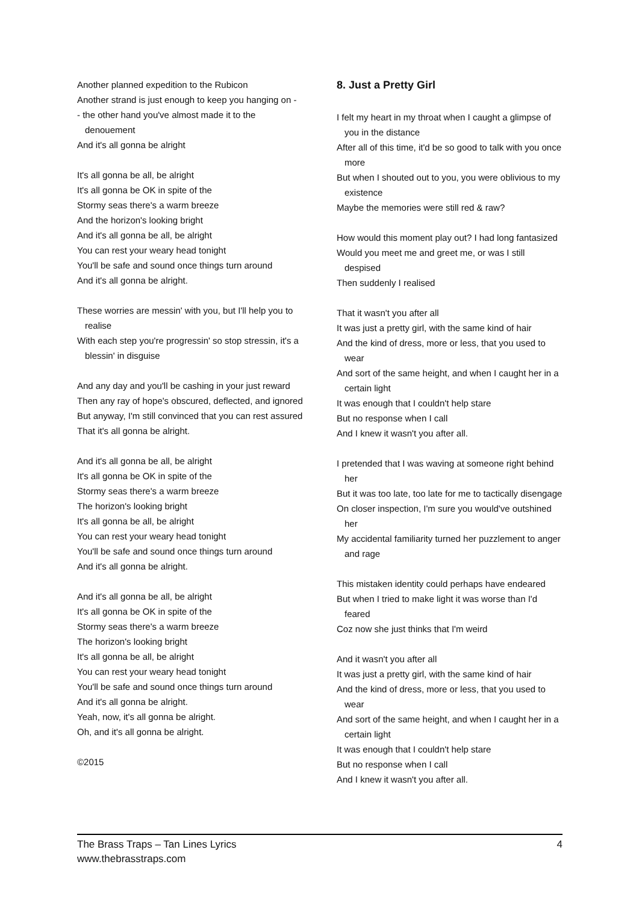Another planned expedition to the Rubicon
Another strand is just enough to keep you hanging on -
- the other hand you've almost made it to the denouement
And it's all gonna be alright
It's all gonna be all, be alright
It's all gonna be OK in spite of the
Stormy seas there's a warm breeze
And the horizon's looking bright
And it's all gonna be all, be alright
You can rest your weary head tonight
You'll be safe and sound once things turn around
And it's all gonna be alright.
These worries are messin' with you, but I'll help you to realise
With each step you're progressin' so stop stressin, it's a blessin' in disguise
And any day and you'll be cashing in your just reward
Then any ray of hope's obscured, deflected, and ignored
But anyway, I'm still convinced that you can rest assured
That it's all gonna be alright.
And it's all gonna be all, be alright
It's all gonna be OK in spite of the
Stormy seas there's a warm breeze
The horizon's looking bright
It's all gonna be all, be alright
You can rest your weary head tonight
You'll be safe and sound once things turn around
And it's all gonna be alright.
And it's all gonna be all, be alright
It's all gonna be OK in spite of the
Stormy seas there's a warm breeze
The horizon's looking bright
It's all gonna be all, be alright
You can rest your weary head tonight
You'll be safe and sound once things turn around
And it's all gonna be alright.
Yeah, now, it's all gonna be alright.
Oh, and it's all gonna be alright.
©2015
8. Just a Pretty Girl
I felt my heart in my throat when I caught a glimpse of you in the distance
After all of this time, it'd be so good to talk with you once more
But when I shouted out to you, you were oblivious to my existence
Maybe the memories were still red & raw?
How would this moment play out? I had long fantasized
Would you meet me and greet me, or was I still despised
Then suddenly I realised
That it wasn't you after all
It was just a pretty girl, with the same kind of hair
And the kind of dress, more or less, that you used to wear
And sort of the same height, and when I caught her in a certain light
It was enough that I couldn't help stare
But no response when I call
And I knew it wasn't you after all.
I pretended that I was waving at someone right behind her
But it was too late, too late for me to tactically disengage
On closer inspection, I'm sure you would've outshined her
My accidental familiarity turned her puzzlement to anger and rage
This mistaken identity could perhaps have endeared
But when I tried to make light it was worse than I'd feared
Coz now she just thinks that I'm weird
And it wasn't you after all
It was just a pretty girl, with the same kind of hair
And the kind of dress, more or less, that you used to wear
And sort of the same height, and when I caught her in a certain light
It was enough that I couldn't help stare
But no response when I call
And I knew it wasn't you after all.
The Brass Traps – Tan Lines Lyrics
www.thebrasstraps.com
4